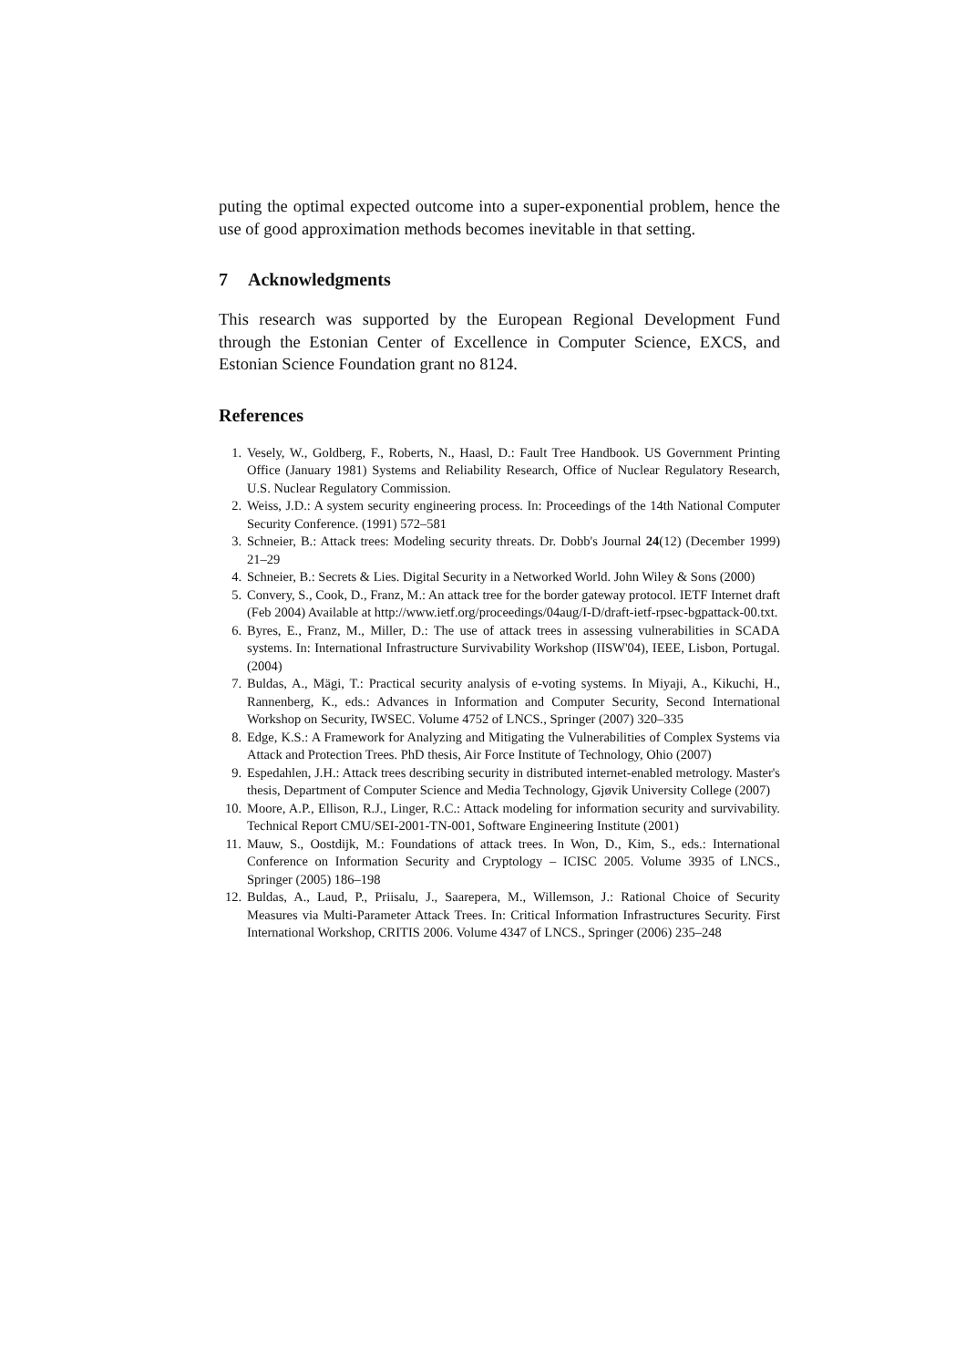puting the optimal expected outcome into a super-exponential problem, hence the use of good approximation methods becomes inevitable in that setting.
7 Acknowledgments
This research was supported by the European Regional Development Fund through the Estonian Center of Excellence in Computer Science, EXCS, and Estonian Science Foundation grant no 8124.
References
1. Vesely, W., Goldberg, F., Roberts, N., Haasl, D.: Fault Tree Handbook. US Government Printing Office (January 1981) Systems and Reliability Research, Office of Nuclear Regulatory Research, U.S. Nuclear Regulatory Commission.
2. Weiss, J.D.: A system security engineering process. In: Proceedings of the 14th National Computer Security Conference. (1991) 572–581
3. Schneier, B.: Attack trees: Modeling security threats. Dr. Dobb's Journal 24(12) (December 1999) 21–29
4. Schneier, B.: Secrets & Lies. Digital Security in a Networked World. John Wiley & Sons (2000)
5. Convery, S., Cook, D., Franz, M.: An attack tree for the border gateway protocol. IETF Internet draft (Feb 2004) Available at http://www.ietf.org/proceedings/04aug/I-D/draft-ietf-rpsec-bgpattack-00.txt.
6. Byres, E., Franz, M., Miller, D.: The use of attack trees in assessing vulnerabilities in SCADA systems. In: International Infrastructure Survivability Workshop (IISW'04), IEEE, Lisbon, Portugal. (2004)
7. Buldas, A., Mägi, T.: Practical security analysis of e-voting systems. In Miyaji, A., Kikuchi, H., Rannenberg, K., eds.: Advances in Information and Computer Security, Second International Workshop on Security, IWSEC. Volume 4752 of LNCS., Springer (2007) 320–335
8. Edge, K.S.: A Framework for Analyzing and Mitigating the Vulnerabilities of Complex Systems via Attack and Protection Trees. PhD thesis, Air Force Institute of Technology, Ohio (2007)
9. Espedahlen, J.H.: Attack trees describing security in distributed internet-enabled metrology. Master's thesis, Department of Computer Science and Media Technology, Gjøvik University College (2007)
10. Moore, A.P., Ellison, R.J., Linger, R.C.: Attack modeling for information security and survivability. Technical Report CMU/SEI-2001-TN-001, Software Engineering Institute (2001)
11. Mauw, S., Oostdijk, M.: Foundations of attack trees. In Won, D., Kim, S., eds.: International Conference on Information Security and Cryptology – ICISC 2005. Volume 3935 of LNCS., Springer (2005) 186–198
12. Buldas, A., Laud, P., Priisalu, J., Saarepera, M., Willemson, J.: Rational Choice of Security Measures via Multi-Parameter Attack Trees. In: Critical Information Infrastructures Security. First International Workshop, CRITIS 2006. Volume 4347 of LNCS., Springer (2006) 235–248